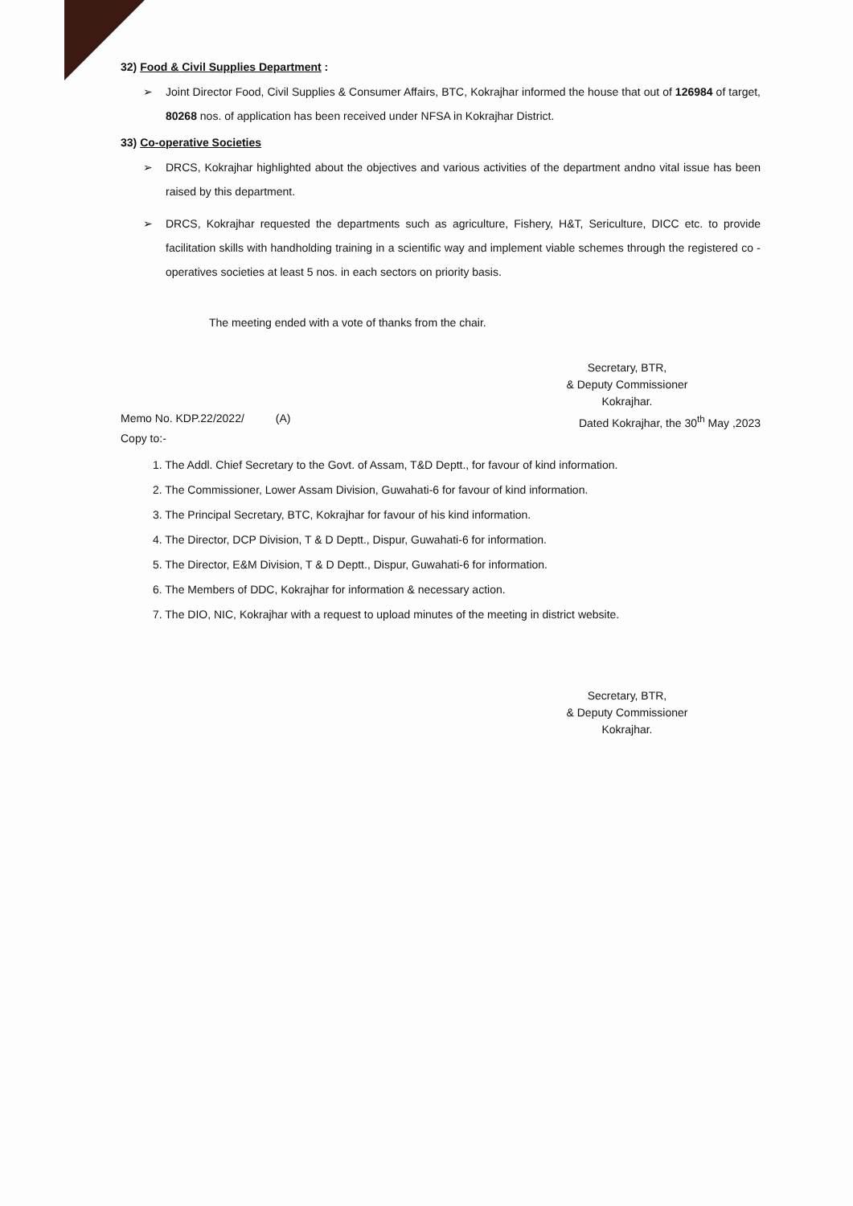32) Food & Civil Supplies Department :
➢ Joint Director Food, Civil Supplies & Consumer Affairs, BTC, Kokrajhar informed the house that out of 126984 of target, 80268 nos. of application has been received under NFSA in Kokrajhar District.
33) Co-operative Societies
➢ DRCS, Kokrajhar highlighted about the objectives and various activities of the department andno vital issue has been raised by this department.
➢ DRCS, Kokrajhar requested the departments such as agriculture, Fishery, H&T, Sericulture, DICC etc. to provide facilitation skills with handholding training in a scientific way and implement viable schemes through the registered co -operatives societies at least 5 nos. in each sectors on priority basis.
The meeting ended with a vote of thanks from the chair.
Secretary, BTR,
& Deputy Commissioner
Kokrajhar.
Memo No. KDP.22/2022/ (A) Dated Kokrajhar, the 30<sup>th</sup> May ,2023
Copy to:-
1. The Addl. Chief Secretary to the Govt. of Assam, T&D Deptt., for favour of kind information.
2. The Commissioner, Lower Assam Division, Guwahati-6 for favour of kind information.
3. The Principal Secretary, BTC, Kokrajhar for favour of his kind information.
4. The Director, DCP Division, T & D Deptt., Dispur, Guwahati-6 for information.
5. The Director, E&M Division, T & D Deptt., Dispur, Guwahati-6 for information.
6. The Members of DDC, Kokrajhar for information & necessary action.
7. The DIO, NIC, Kokrajhar with a request to upload minutes of the meeting in district website.
Secretary, BTR,
& Deputy Commissioner
Kokrajhar.